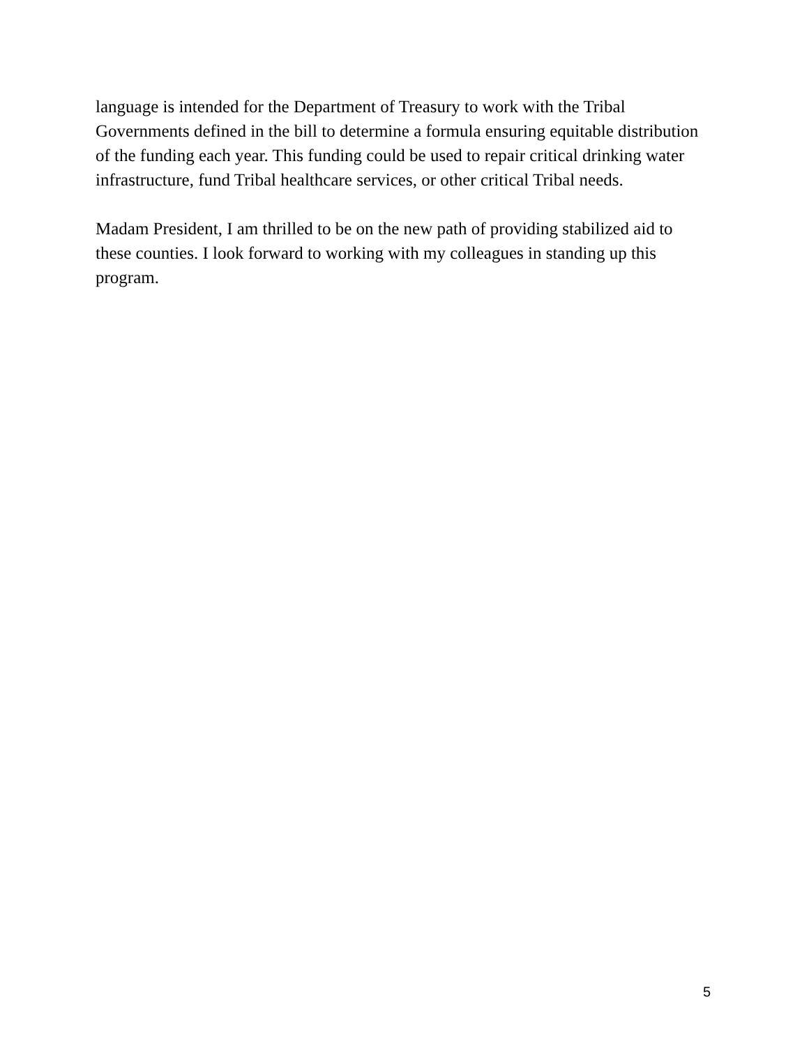language is intended for the Department of Treasury to work with the Tribal Governments defined in the bill to determine a formula ensuring equitable distribution of the funding each year. This funding could be used to repair critical drinking water infrastructure, fund Tribal healthcare services, or other critical Tribal needs.
Madam President, I am thrilled to be on the new path of providing stabilized aid to these counties. I look forward to working with my colleagues in standing up this program.
5